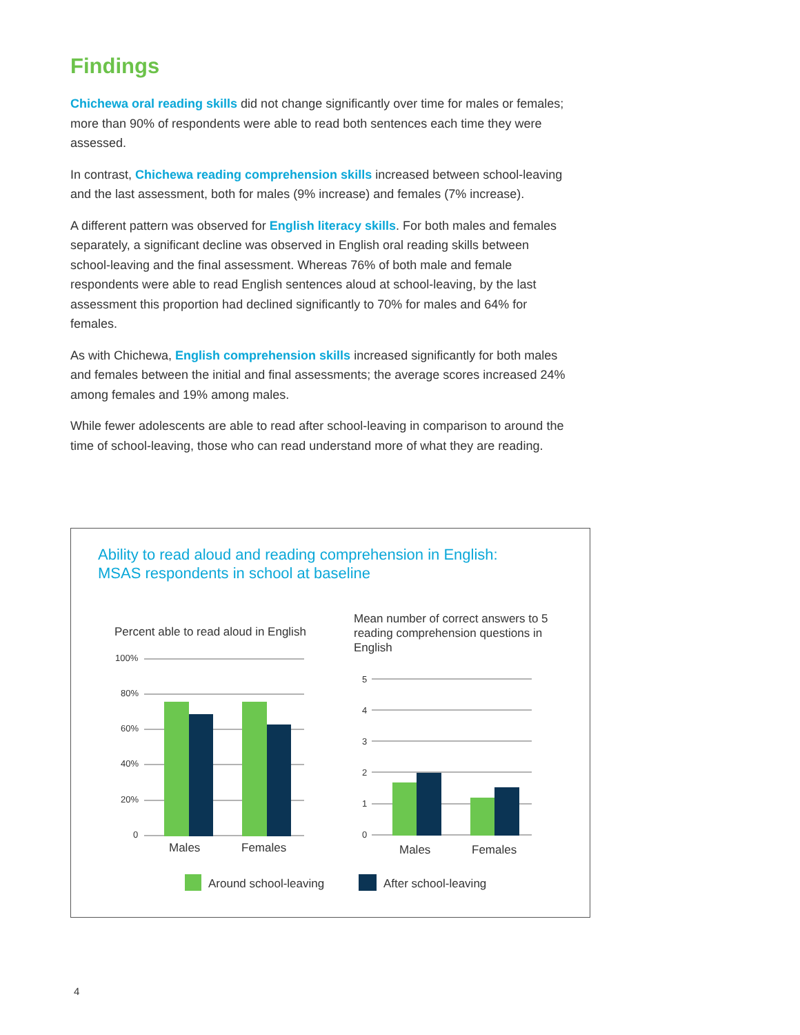Findings
Chichewa oral reading skills did not change significantly over time for males or females; more than 90% of respondents were able to read both sentences each time they were assessed.
In contrast, Chichewa reading comprehension skills increased between school-leaving and the last assessment, both for males (9% increase) and females (7% increase).
A different pattern was observed for English literacy skills. For both males and females separately, a significant decline was observed in English oral reading skills between school-leaving and the final assessment. Whereas 76% of both male and female respondents were able to read English sentences aloud at school-leaving, by the last assessment this proportion had declined significantly to 70% for males and 64% for females.
As with Chichewa, English comprehension skills increased significantly for both males and females between the initial and final assessments; the average scores increased 24% among females and 19% among males.
While fewer adolescents are able to read after school-leaving in comparison to around the time of school-leaving, those who can read understand more of what they are reading.
Ability to read aloud and reading comprehension in English:
MSAS respondents in school at baseline
Percent able to read aloud in English
Mean number of correct answers to 5 reading comprehension questions in English
100%
80%
60%
40%
20%
0
Males
Females
5
4
3
2
1
0
Males
Females
Around school-leaving
After school-leaving
4